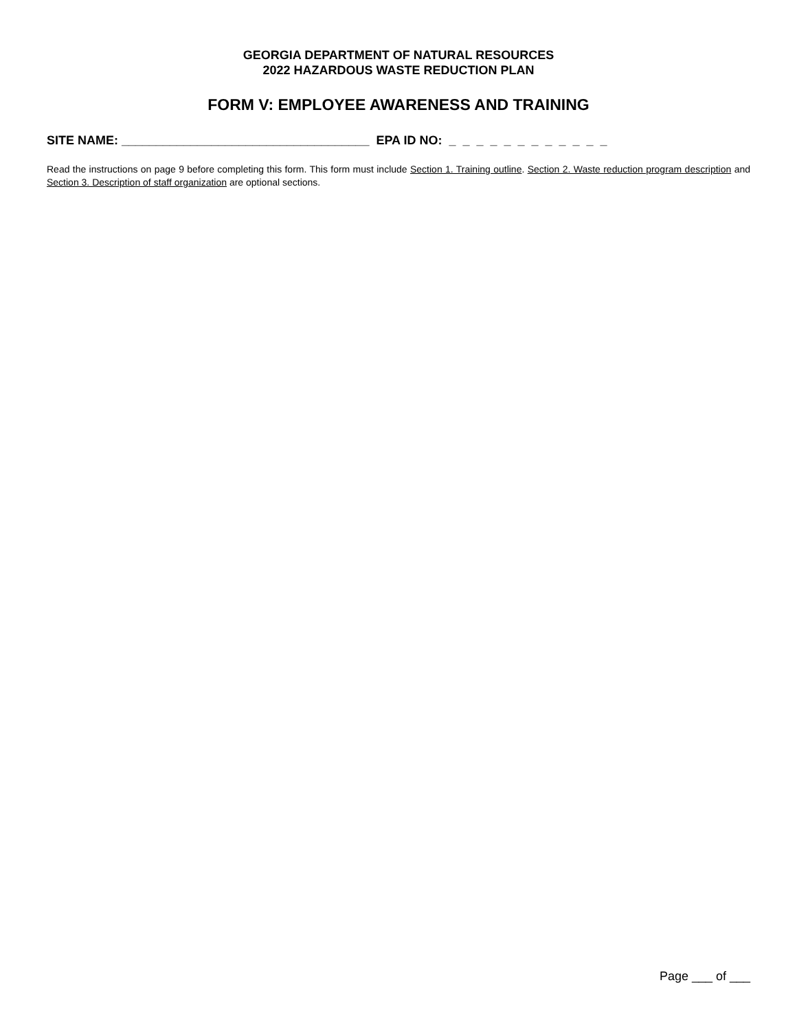GEORGIA DEPARTMENT OF NATURAL RESOURCES
2022 HAZARDOUS WASTE REDUCTION PLAN
FORM V: EMPLOYEE AWARENESS AND TRAINING
SITE NAME: ____________________________________ EPA ID NO: _ _ _ _ _ _ _ _ _ _ _ _
Read the instructions on page 9 before completing this form. This form must include Section 1. Training outline. Section 2. Waste reduction program description and Section 3. Description of staff organization are optional sections.
Page ___ of ___